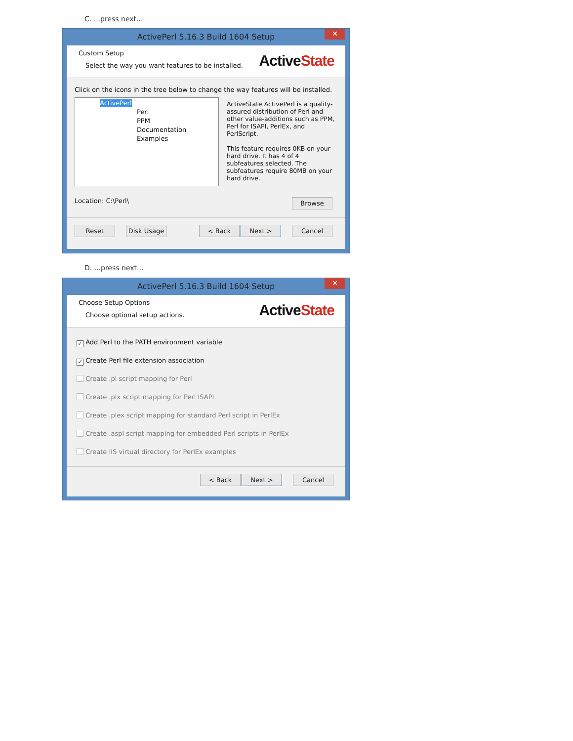C. ...press next...
ActivePerl 5.16.3 Build 1604 Setup
✕
Custom Setup
Select the way you want features to be installed.
ActiveState
Click on the icons in the tree below to change the way features will be installed.
ActivePerl
Perl
PPM
Documentation
Examples
ActiveState ActivePerl is a quality-assured distribution of Perl and other value-additions such as PPM, Perl for ISAPI, PerlEx, and PerlScript.
This feature requires 0KB on your hard drive. It has 4 of 4 subfeatures selected. The subfeatures require 80MB on your hard drive.
Location: C:\Perl\ Browse
Reset Disk Usage < Back Next > Cancel
D. ...press next...
ActivePerl 5.16.3 Build 1604 Setup
✕
Choose Setup Options
Choose optional setup actions.
ActiveState
✓ Add Perl to the PATH environment variable
✓ Create Perl file extension association
Create .pl script mapping for Perl
Create .plx script mapping for Perl ISAPI
Create .plex script mapping for standard Perl script in PerlEx
Create .aspl script mapping for embedded Perl scripts in PerlEx
Create IIS virtual directory for PerlEx examples
< Back Next > Cancel